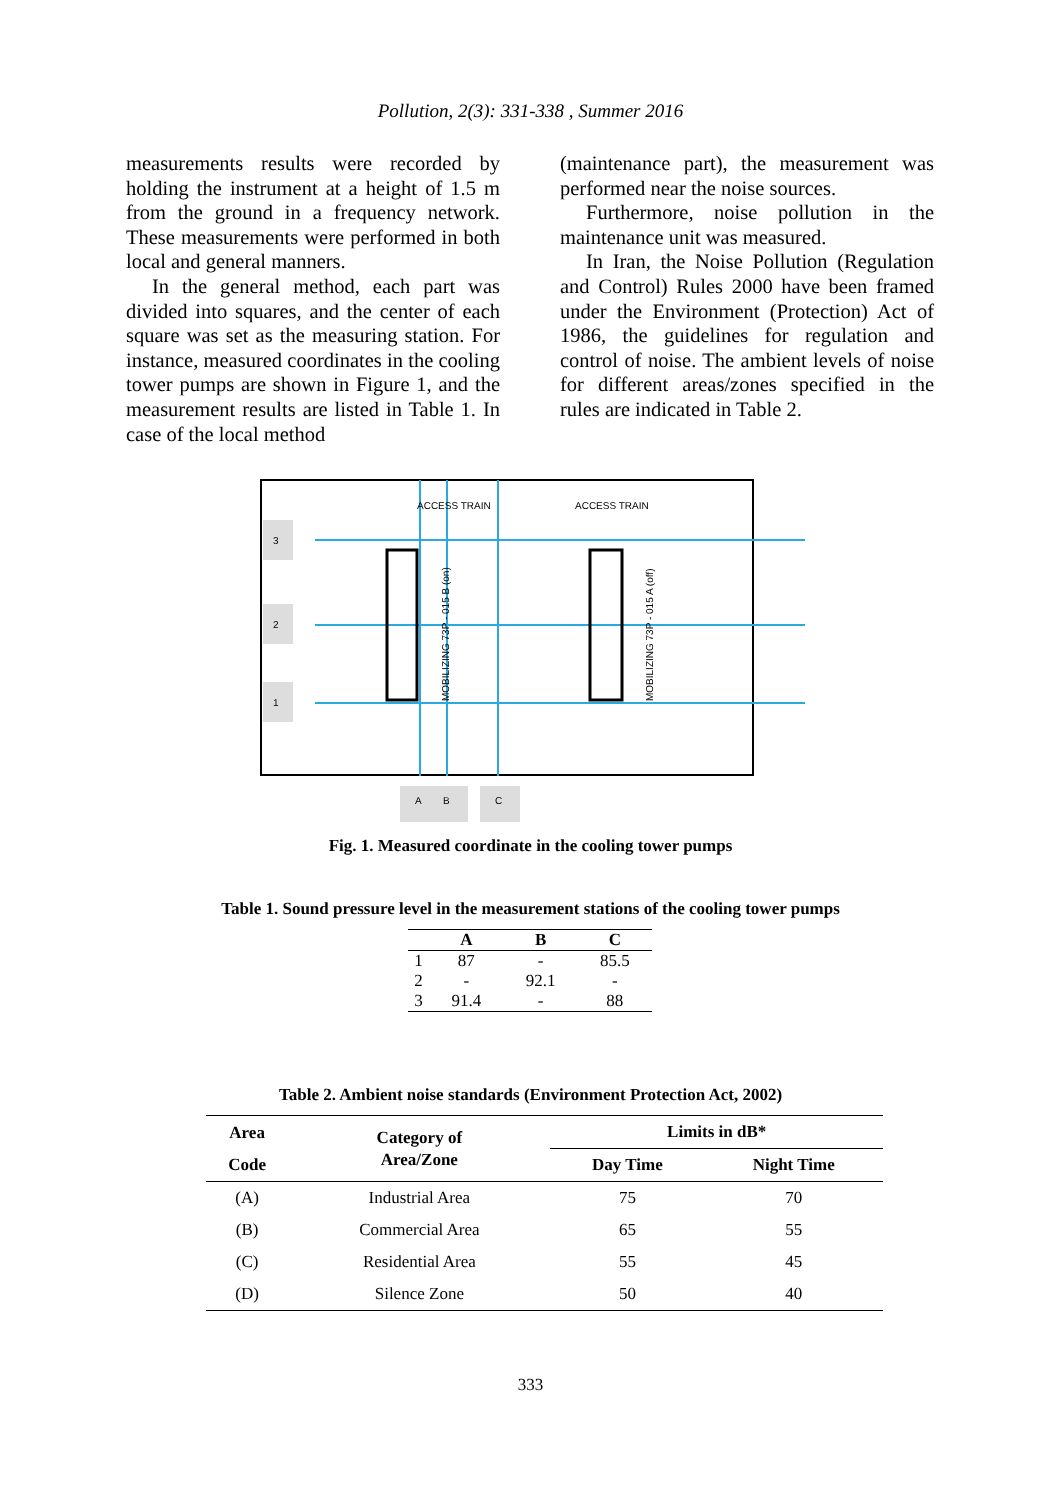Pollution, 2(3): 331-338 , Summer 2016
measurements results were recorded by holding the instrument at a height of 1.5 m from the ground in a frequency network. These measurements were performed in both local and general manners.
In the general method, each part was divided into squares, and the center of each square was set as the measuring station. For instance, measured coordinates in the cooling tower pumps are shown in Figure 1, and the measurement results are listed in Table 1. In case of the local method
(maintenance part), the measurement was performed near the noise sources.
Furthermore, noise pollution in the maintenance unit was measured.
In Iran, the Noise Pollution (Regulation and Control) Rules 2000 have been framed under the Environment (Protection) Act of 1986, the guidelines for regulation and control of noise. The ambient levels of noise for different areas/zones specified in the rules are indicated in Table 2.
ACCESS TRAIN
ACCESS TRAIN
MOBILIZING 73P - 015 B (on)
MOBILIZING 73P - 015 A (off)
3
2
1
A
B
C
Fig. 1. Measured coordinate in the cooling tower pumps
Table 1. Sound pressure level in the measurement stations of the cooling tower pumps
| | A | B | C |
| --- | --- | --- | --- |
| 1 | 87 | - | 85.5 |
| 2 | - | 92.1 | - |
| 3 | 91.4 | - | 88 |
Table 2. Ambient noise standards (Environment Protection Act, 2002)
| Area Code | Category of Area/Zone | Limits in dB* | |
| --- | --- | --- | --- |
| | | Day Time | Night Time |
| (A) | Industrial Area | 75 | 70 |
| (B) | Commercial Area | 65 | 55 |
| (C) | Residential Area | 55 | 45 |
| (D) | Silence Zone | 50 | 40 |
333